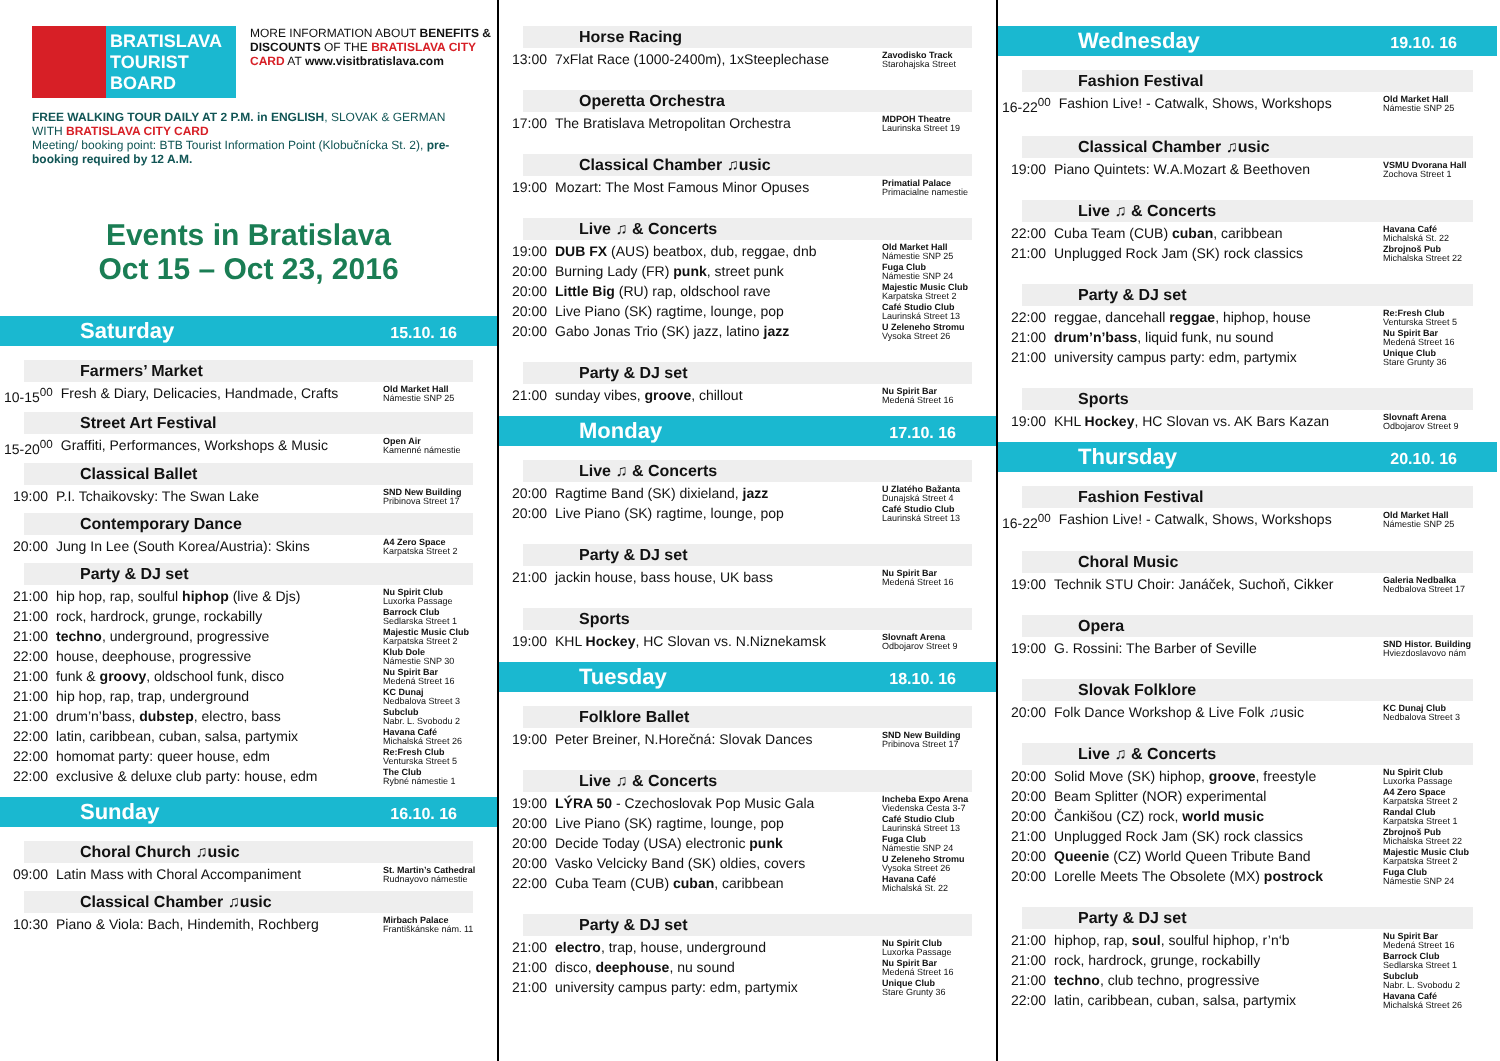BRATISLAVA
TOURIST BOARD
MORE INFORMATION ABOUT BENEFITS & DISCOUNTS OF THE BRATISLAVA CITY CARD AT www.visitbratislava.com
FREE WALKING TOUR DAILY AT 2 P.M. in ENGLISH, SLOVAK & GERMAN WITH BRATISLAVA CITY CARD
Meeting/ booking point: BTB Tourist Information Point (Klobučnícka St. 2), pre-booking required by 12 A.M.
Events in Bratislava
Oct 15 – Oct 23, 2016
Saturday 15.10. 16
Farmers’ Market
| 10-15<sup>00</sup> | Fresh & Diary, Delicacies, Handmade, Crafts | Old Market Hall Námestie SNP 25 |
Street Art Festival
| 15-20<sup>00</sup> | Graffiti, Performances, Workshops & Music | Open Air Kamenné námestie |
Classical Ballet
| 19:00 | P.I. Tchaikovsky: The Swan Lake | SND New Building Pribinova Street 17 |
Contemporary Dance
| 20:00 | Jung In Lee (South Korea/Austria): Skins | A4 Zero Space Karpatska Street 2 |
Party & DJ set
| 21:00 | hip hop, rap, soulful hiphop (live & Djs) | Nu Spirit Club Luxorka Passage |
| 21:00 | rock, hardrock, grunge, rockabilly | Barrock Club Sedlarska Street 1 |
| 21:00 | techno , underground, progressive | Majestic Music Club Karpatska Street 2 |
| 22:00 | house, deephouse, progressive | Klub Dole Námestie SNP 30 |
| 21:00 | funk & groovy , oldschool funk, disco | Nu Spirit Bar Medená Street 16 |
| 21:00 | hip hop, rap, trap, underground | KC Dunaj Nedbalova Street 3 |
| 21:00 | drum’n’bass, dubstep , electro, bass | Subclub Nabr. L. Svobodu 2 |
| 22:00 | latin, caribbean, cuban, salsa, partymix | Havana Café Michalská Street 26 |
| 22:00 | homomat party: queer house, edm | Re:Fresh Club Venturska Street 5 |
| 22:00 | exclusive & deluxe club party: house, edm | The Club Rybné námestie 1 |
Sunday 16.10. 16
Choral Church ♫usic
| 09:00 | Latin Mass with Choral Accompaniment | St. Martin’s Cathedral Rudnayovo námestie |
Classical Chamber ♫usic
| 10:30 | Piano & Viola: Bach, Hindemith, Rochberg | Mirbach Palace Františkánske nám. 11 |
Horse Racing
| 13:00 | 7xFlat Race (1000-2400m), 1xSteeplechase | Zavodisko Track Starohajska Street |
Operetta Orchestra
| 17:00 | The Bratislava Metropolitan Orchestra | MDPOH Theatre Laurinska Street 19 |
Classical Chamber ♫usic
| 19:00 | Mozart: The Most Famous Minor Opuses | Primatial Palace Primacialne namestie |
Live ♫ & Concerts
| 19:00 | DUB FX (AUS) beatbox, dub, reggae, dnb | Old Market Hall Námestie SNP 25 |
| 20:00 | Burning Lady (FR) punk , street punk | Fuga Club Námestie SNP 24 |
| 20:00 | Little Big (RU) rap, oldschool rave | Majestic Music Club Karpatska Street 2 |
| 20:00 | Live Piano (SK) ragtime, lounge, pop | Café Studio Club Laurinská Street 13 |
| 20:00 | Gabo Jonas Trio (SK) jazz, latino jazz | U Zeleneho Stromu Vysoka Street 26 |
Party & DJ set
| 21:00 | sunday vibes, groove , chillout | Nu Spirit Bar Medená Street 16 |
Monday 17.10. 16
Live ♫ & Concerts
| 20:00 | Ragtime Band (SK) dixieland, jazz | U Zlatého Bažanta Dunajská Street 4 |
| 20:00 | Live Piano (SK) ragtime, lounge, pop | Café Studio Club Laurinská Street 13 |
Party & DJ set
| 21:00 | jackin house, bass house, UK bass | Nu Spirit Bar Medená Street 16 |
Sports
| 19:00 | KHL Hockey , HC Slovan vs. N.Niznekamsk | Slovnaft Arena Odbojarov Street 9 |
Tuesday 18.10. 16
Folklore Ballet
| 19:00 | Peter Breiner, N.Horečná: Slovak Dances | SND New Building Pribinova Street 17 |
Live ♫ & Concerts
| 19:00 | LÝRA 50 - Czechoslovak Pop Music Gala | Incheba Expo Arena Viedenska Cesta 3-7 |
| 20:00 | Live Piano (SK) ragtime, lounge, pop | Café Studio Club Laurinská Street 13 |
| 20:00 | Decide Today (USA) electronic punk | Fuga Club Námestie SNP 24 |
| 20:00 | Vasko Velcicky Band (SK) oldies, covers | U Zeleneho Stromu Vysoka Street 26 |
| 22:00 | Cuba Team (CUB) cuban , caribbean | Havana Café Michalská St. 22 |
Party & DJ set
| 21:00 | electro , trap, house, underground | Nu Spirit Club Luxorka Passage |
| 21:00 | disco, deephouse , nu sound | Nu Spirit Bar Medená Street 16 |
| 21:00 | university campus party: edm, partymix | Unique Club Stare Grunty 36 |
Wednesday 19.10. 16
Fashion Festival
| 16-22<sup>00</sup> | Fashion Live! - Catwalk, Shows, Workshops | Old Market Hall Námestie SNP 25 |
Classical Chamber ♫usic
| 19:00 | Piano Quintets: W.A.Mozart & Beethoven | VSMU Dvorana Hall Zochova Street 1 |
Live ♫ & Concerts
| 22:00 | Cuba Team (CUB) cuban , caribbean | Havana Café Michalská St. 22 |
| 21:00 | Unplugged Rock Jam (SK) rock classics | Zbrojnoš Pub Michalska Street 22 |
Party & DJ set
| 22:00 | reggae, dancehall reggae , hiphop, house | Re:Fresh Club Venturska Street 5 |
| 21:00 | drum’n’bass , liquid funk, nu sound | Nu Spirit Bar Medená Street 16 |
| 21:00 | university campus party: edm, partymix | Unique Club Stare Grunty 36 |
Sports
| 19:00 | KHL Hockey , HC Slovan vs. AK Bars Kazan | Slovnaft Arena Odbojarov Street 9 |
Thursday 20.10. 16
Fashion Festival
| 16-22<sup>00</sup> | Fashion Live! - Catwalk, Shows, Workshops | Old Market Hall Námestie SNP 25 |
Choral Music
| 19:00 | Technik STU Choir: Janáček, Suchoň, Cikker | Galeria Nedbalka Nedbalova Street 17 |
Opera
| 19:00 | G. Rossini: The Barber of Seville | SND Histor. Building Hviezdoslavovo nám |
Slovak Folklore
| 20:00 | Folk Dance Workshop & Live Folk ♫usic | KC Dunaj Club Nedbalova Street 3 |
Live ♫ & Concerts
| 20:00 | Solid Move (SK) hiphop, groove , freestyle | Nu Spirit Club Luxorka Passage |
| 20:00 | Beam Splitter (NOR) experimental | A4 Zero Space Karpatska Street 2 |
| 20:00 | Čankišou (CZ) rock, world music | Randal Club Karpatska Street 1 |
| 21:00 | Unplugged Rock Jam (SK) rock classics | Zbrojnoš Pub Michalska Street 22 |
| 20:00 | Queenie (CZ) World Queen Tribute Band | Majestic Music Club Karpatska Street 2 |
| 20:00 | Lorelle Meets The Obsolete (MX) postrock | Fuga Club Námestie SNP 24 |
Party & DJ set
| 21:00 | hiphop, rap, soul , soulful hiphop, r’n‘b | Nu Spirit Bar Medená Street 16 |
| 21:00 | rock, hardrock, grunge, rockabilly | Barrock Club Sedlarska Street 1 |
| 21:00 | techno , club techno, progressive | Subclub Nabr. L. Svobodu 2 |
| 22:00 | latin, caribbean, cuban, salsa, partymix | Havana Café Michalská Street 26 |